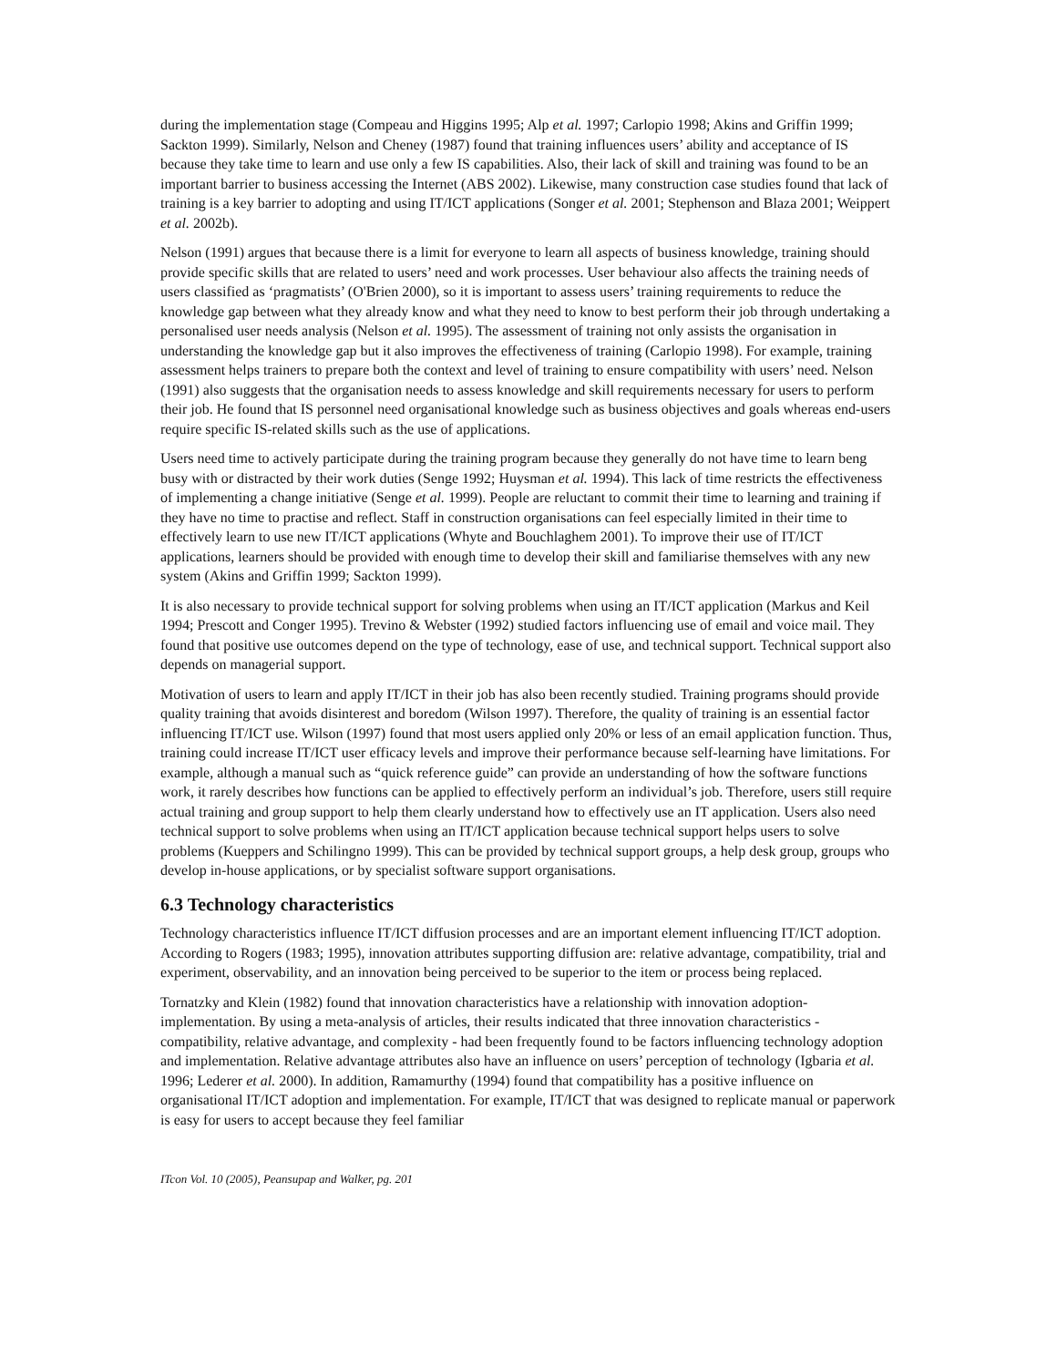during the implementation stage (Compeau and Higgins 1995; Alp et al. 1997; Carlopio 1998; Akins and Griffin 1999; Sackton 1999). Similarly, Nelson and Cheney (1987) found that training influences users’ ability and acceptance of IS because they take time to learn and use only a few IS capabilities. Also, their lack of skill and training was found to be an important barrier to business accessing the Internet (ABS 2002). Likewise, many construction case studies found that lack of training is a key barrier to adopting and using IT/ICT applications (Songer et al. 2001; Stephenson and Blaza 2001; Weippert et al. 2002b).
Nelson (1991) argues that because there is a limit for everyone to learn all aspects of business knowledge, training should provide specific skills that are related to users’ need and work processes. User behaviour also affects the training needs of users classified as ‘pragmatists’ (O'Brien 2000), so it is important to assess users’ training requirements to reduce the knowledge gap between what they already know and what they need to know to best perform their job through undertaking a personalised user needs analysis (Nelson et al. 1995). The assessment of training not only assists the organisation in understanding the knowledge gap but it also improves the effectiveness of training (Carlopio 1998). For example, training assessment helps trainers to prepare both the context and level of training to ensure compatibility with users’ need. Nelson (1991) also suggests that the organisation needs to assess knowledge and skill requirements necessary for users to perform their job. He found that IS personnel need organisational knowledge such as business objectives and goals whereas end-users require specific IS-related skills such as the use of applications.
Users need time to actively participate during the training program because they generally do not have time to learn beng busy with or distracted by their work duties (Senge 1992; Huysman et al. 1994). This lack of time restricts the effectiveness of implementing a change initiative (Senge et al. 1999). People are reluctant to commit their time to learning and training if they have no time to practise and reflect. Staff in construction organisations can feel especially limited in their time to effectively learn to use new IT/ICT applications (Whyte and Bouchlaghem 2001). To improve their use of IT/ICT applications, learners should be provided with enough time to develop their skill and familiarise themselves with any new system (Akins and Griffin 1999; Sackton 1999).
It is also necessary to provide technical support for solving problems when using an IT/ICT application (Markus and Keil 1994; Prescott and Conger 1995). Trevino & Webster (1992) studied factors influencing use of email and voice mail. They found that positive use outcomes depend on the type of technology, ease of use, and technical support. Technical support also depends on managerial support.
Motivation of users to learn and apply IT/ICT in their job has also been recently studied. Training programs should provide quality training that avoids disinterest and boredom (Wilson 1997). Therefore, the quality of training is an essential factor influencing IT/ICT use. Wilson (1997) found that most users applied only 20% or less of an email application function. Thus, training could increase IT/ICT user efficacy levels and improve their performance because self-learning have limitations. For example, although a manual such as “quick reference guide” can provide an understanding of how the software functions work, it rarely describes how functions can be applied to effectively perform an individual’s job. Therefore, users still require actual training and group support to help them clearly understand how to effectively use an IT application. Users also need technical support to solve problems when using an IT/ICT application because technical support helps users to solve problems (Kueppers and Schilingno 1999). This can be provided by technical support groups, a help desk group, groups who develop in-house applications, or by specialist software support organisations.
6.3 Technology characteristics
Technology characteristics influence IT/ICT diffusion processes and are an important element influencing IT/ICT adoption. According to Rogers (1983; 1995), innovation attributes supporting diffusion are: relative advantage, compatibility, trial and experiment, observability, and an innovation being perceived to be superior to the item or process being replaced.
Tornatzky and Klein (1982) found that innovation characteristics have a relationship with innovation adoption-implementation. By using a meta-analysis of articles, their results indicated that three innovation characteristics - compatibility, relative advantage, and complexity - had been frequently found to be factors influencing technology adoption and implementation. Relative advantage attributes also have an influence on users’ perception of technology (Igbaria et al. 1996; Lederer et al. 2000). In addition, Ramamurthy (1994) found that compatibility has a positive influence on organisational IT/ICT adoption and implementation. For example, IT/ICT that was designed to replicate manual or paperwork is easy for users to accept because they feel familiar
ITcon Vol. 10 (2005), Peansupap and Walker, pg. 201